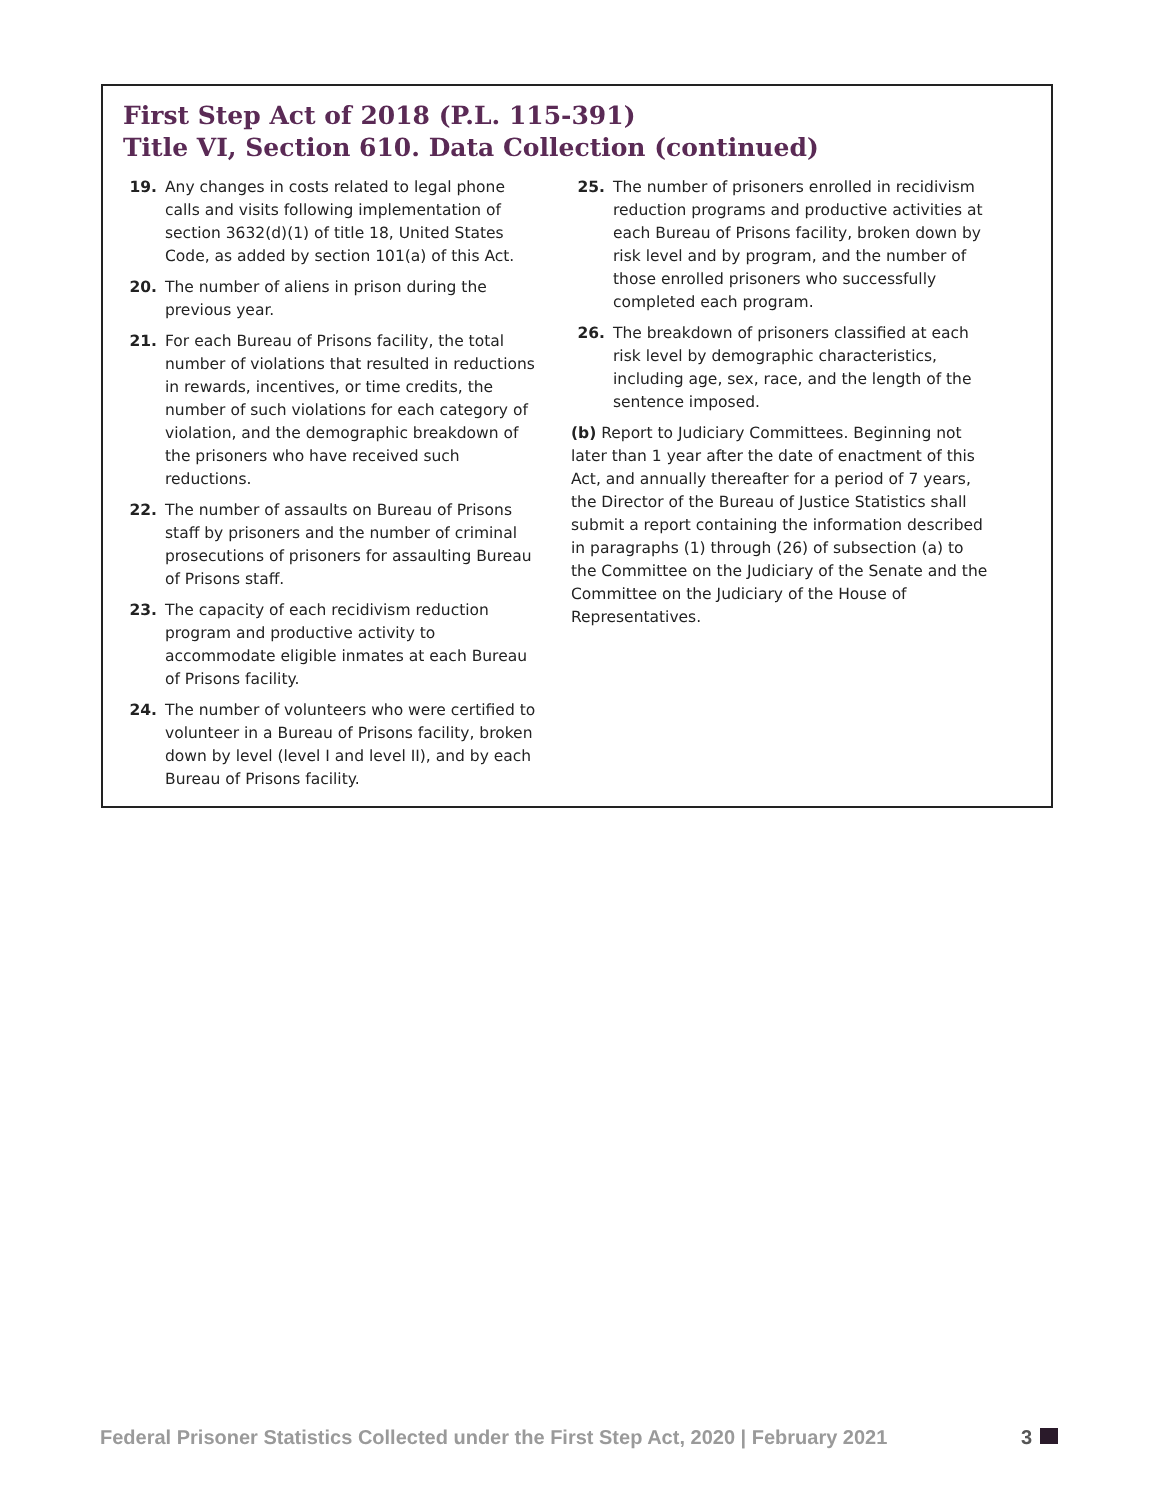First Step Act of 2018 (P.L. 115-391)
Title VI, Section 610. Data Collection (continued)
19. Any changes in costs related to legal phone calls and visits following implementation of section 3632(d)(1) of title 18, United States Code, as added by section 101(a) of this Act.
20. The number of aliens in prison during the previous year.
21. For each Bureau of Prisons facility, the total number of violations that resulted in reductions in rewards, incentives, or time credits, the number of such violations for each category of violation, and the demographic breakdown of the prisoners who have received such reductions.
22. The number of assaults on Bureau of Prisons staff by prisoners and the number of criminal prosecutions of prisoners for assaulting Bureau of Prisons staff.
23. The capacity of each recidivism reduction program and productive activity to accommodate eligible inmates at each Bureau of Prisons facility.
24. The number of volunteers who were certified to volunteer in a Bureau of Prisons facility, broken down by level (level I and level II), and by each Bureau of Prisons facility.
25. The number of prisoners enrolled in recidivism reduction programs and productive activities at each Bureau of Prisons facility, broken down by risk level and by program, and the number of those enrolled prisoners who successfully completed each program.
26. The breakdown of prisoners classified at each risk level by demographic characteristics, including age, sex, race, and the length of the sentence imposed.
(b) Report to Judiciary Committees. Beginning not later than 1 year after the date of enactment of this Act, and annually thereafter for a period of 7 years, the Director of the Bureau of Justice Statistics shall submit a report containing the information described in paragraphs (1) through (26) of subsection (a) to the Committee on the Judiciary of the Senate and the Committee on the Judiciary of the House of Representatives.
Federal Prisoner Statistics Collected under the First Step Act, 2020 | February 2021 3